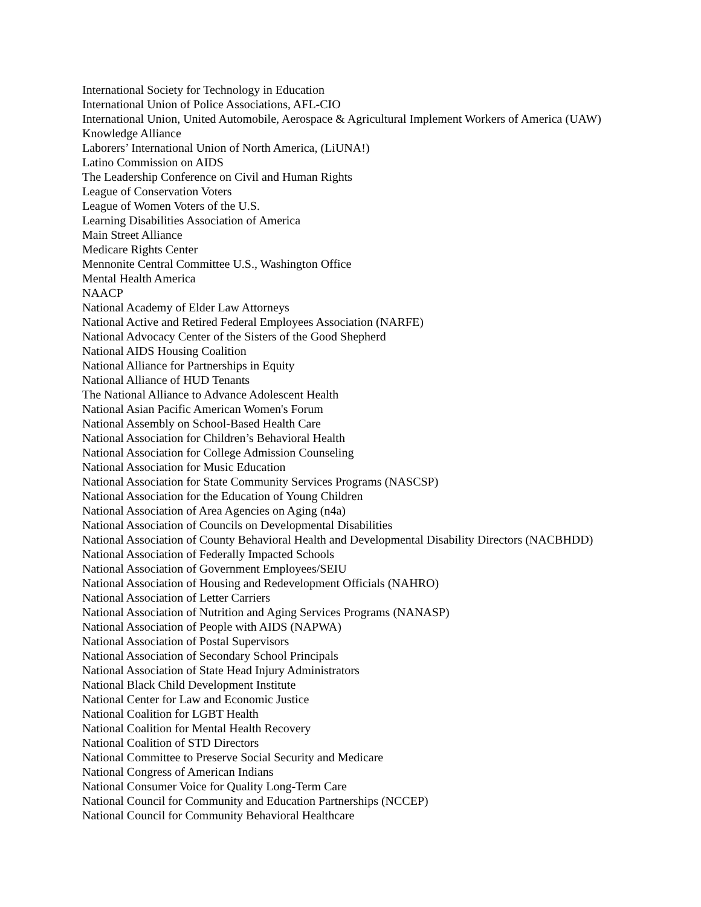International Society for Technology in Education
International Union of Police Associations, AFL-CIO
International Union, United Automobile, Aerospace & Agricultural Implement Workers of America (UAW)
Knowledge Alliance
Laborers’ International Union of North America, (LiUNA!)
Latino Commission on AIDS
The Leadership Conference on Civil and Human Rights
League of Conservation Voters
League of Women Voters of the U.S.
Learning Disabilities Association of America
Main Street Alliance
Medicare Rights Center
Mennonite Central Committee U.S., Washington Office
Mental Health America
NAACP
National Academy of Elder Law Attorneys
National Active and Retired Federal Employees Association (NARFE)
National Advocacy Center of the Sisters of the Good Shepherd
National AIDS Housing Coalition
National Alliance for Partnerships in Equity
National Alliance of HUD Tenants
The National Alliance to Advance Adolescent Health
National Asian Pacific American Women's Forum
National Assembly on School-Based Health Care
National Association for Children’s Behavioral Health
National Association for College Admission Counseling
National Association for Music Education
National Association for State Community Services Programs (NASCSP)
National Association for the Education of Young Children
National Association of Area Agencies on Aging (n4a)
National Association of Councils on Developmental Disabilities
National Association of County Behavioral Health and Developmental Disability Directors (NACBHDD)
National Association of Federally Impacted Schools
National Association of Government Employees/SEIU
National Association of Housing and Redevelopment Officials (NAHRO)
National Association of Letter Carriers
National Association of Nutrition and Aging Services Programs (NANASP)
National Association of People with AIDS (NAPWA)
National Association of Postal Supervisors
National Association of Secondary School Principals
National Association of State Head Injury Administrators
National Black Child Development Institute
National Center for Law and Economic Justice
National Coalition for LGBT Health
National Coalition for Mental Health Recovery
National Coalition of STD Directors
National Committee to Preserve Social Security and Medicare
National Congress of American Indians
National Consumer Voice for Quality Long-Term Care
National Council for Community and Education Partnerships (NCCEP)
National Council for Community Behavioral Healthcare